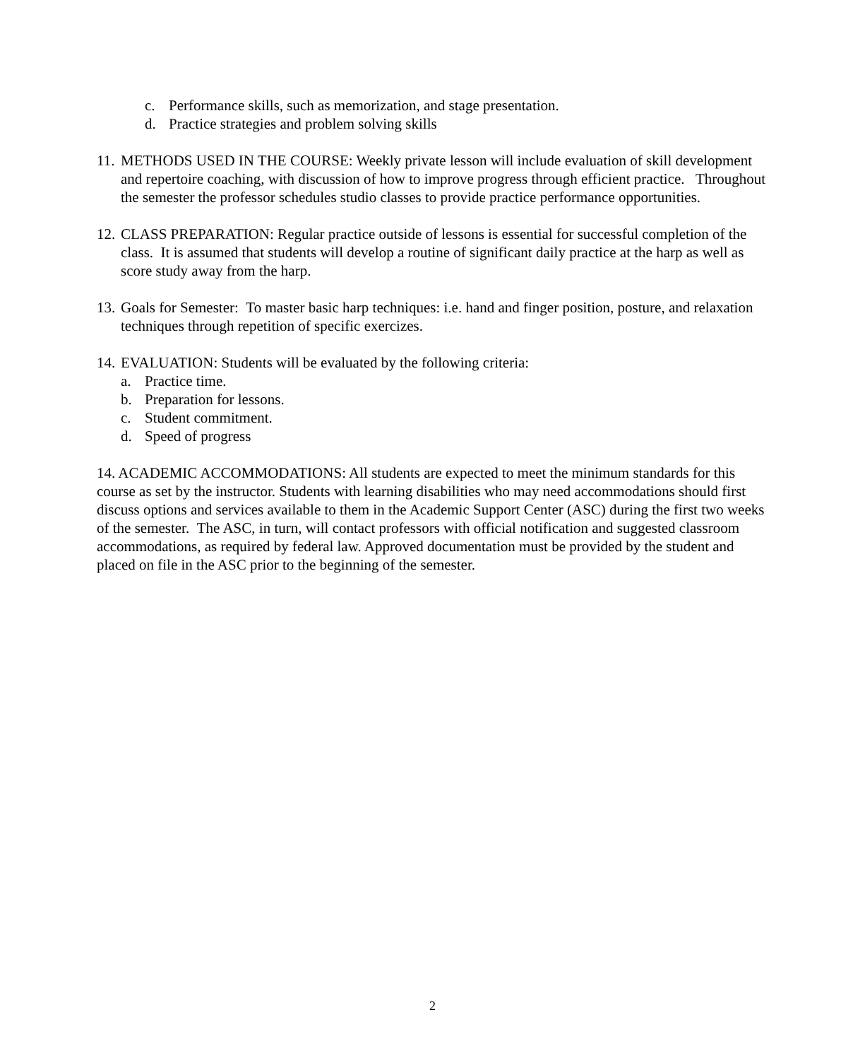c. Performance skills, such as memorization, and stage presentation.
d. Practice strategies and problem solving skills
11. METHODS USED IN THE COURSE: Weekly private lesson will include evaluation of skill development and repertoire coaching, with discussion of how to improve progress through efficient practice. Throughout the semester the professor schedules studio classes to provide practice performance opportunities.
12. CLASS PREPARATION: Regular practice outside of lessons is essential for successful completion of the class. It is assumed that students will develop a routine of significant daily practice at the harp as well as score study away from the harp.
13. Goals for Semester: To master basic harp techniques: i.e. hand and finger position, posture, and relaxation techniques through repetition of specific exercizes.
14. EVALUATION: Students will be evaluated by the following criteria:
a. Practice time.
b. Preparation for lessons.
c. Student commitment.
d. Speed of progress
14. ACADEMIC ACCOMMODATIONS: All students are expected to meet the minimum standards for this course as set by the instructor. Students with learning disabilities who may need accommodations should first discuss options and services available to them in the Academic Support Center (ASC) during the first two weeks of the semester. The ASC, in turn, will contact professors with official notification and suggested classroom accommodations, as required by federal law. Approved documentation must be provided by the student and placed on file in the ASC prior to the beginning of the semester.
2